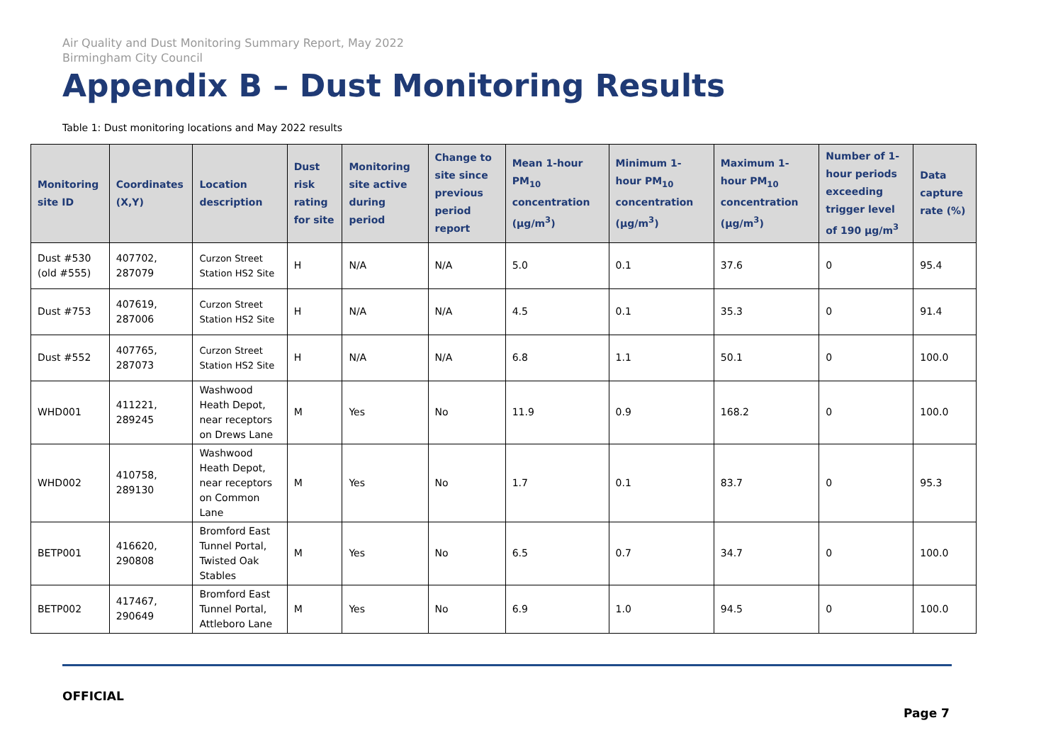Air Quality and Dust Monitoring Summary Report, May 2022
Birmingham City Council
Appendix B – Dust Monitoring Results
Table 1: Dust monitoring locations and May 2022 results
| Monitoring site ID | Coordinates (X,Y) | Location description | Dust risk rating for site | Monitoring site active during period | Change to site since previous period report | Mean 1-hour PM<sub>10</sub> concentration (µg/m<sup>3</sup>) | Minimum 1-hour PM<sub>10</sub> concentration (µg/m<sup>3</sup>) | Maximum 1-hour PM<sub>10</sub> concentration (µg/m<sup>3</sup>) | Number of 1-hour periods exceeding trigger level of 190 µg/m<sup>3</sup> | Data capture rate (%) |
| --- | --- | --- | --- | --- | --- | --- | --- | --- | --- | --- |
| Dust #530 (old #555) | 407702, 287079 | Curzon Street Station HS2 Site | H | N/A | N/A | 5.0 | 0.1 | 37.6 | 0 | 95.4 |
| Dust #753 | 407619, 287006 | Curzon Street Station HS2 Site | H | N/A | N/A | 4.5 | 0.1 | 35.3 | 0 | 91.4 |
| Dust #552 | 407765, 287073 | Curzon Street Station HS2 Site | H | N/A | N/A | 6.8 | 1.1 | 50.1 | 0 | 100.0 |
| WHD001 | 411221, 289245 | Washwood Heath Depot, near receptors on Drews Lane | M | Yes | No | 11.9 | 0.9 | 168.2 | 0 | 100.0 |
| WHD002 | 410758, 289130 | Washwood Heath Depot, near receptors on Common Lane | M | Yes | No | 1.7 | 0.1 | 83.7 | 0 | 95.3 |
| BETP001 | 416620, 290808 | Bromford East Tunnel Portal, Twisted Oak Stables | M | Yes | No | 6.5 | 0.7 | 34.7 | 0 | 100.0 |
| BETP002 | 417467, 290649 | Bromford East Tunnel Portal, Attleboro Lane | M | Yes | No | 6.9 | 1.0 | 94.5 | 0 | 100.0 |
OFFICIAL
Page 7